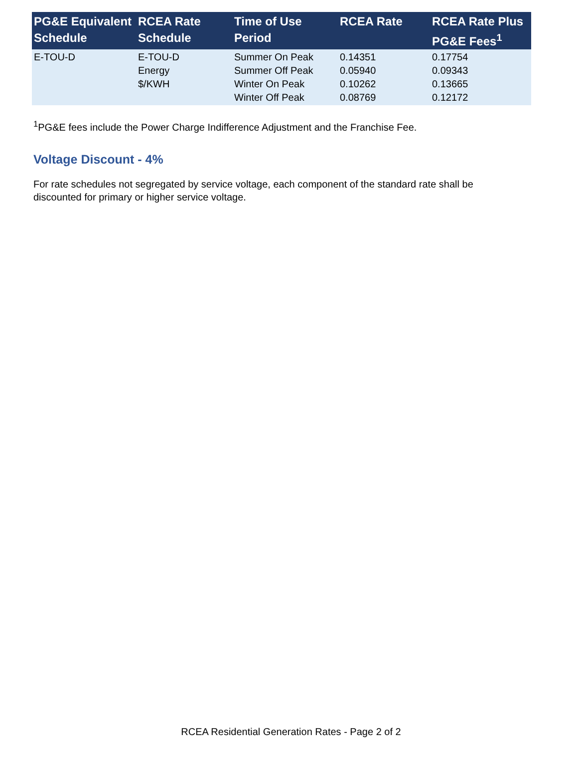| PG&E Equivalent Schedule | RCEA Rate Schedule | Time of Use Period | RCEA Rate | RCEA Rate Plus PG&E Fees<sup>1</sup> |
| --- | --- | --- | --- | --- |
| E-TOU-D | E-TOU-D Energy $/KWH | Summer On Peak Summer Off Peak Winter On Peak Winter Off Peak | 0.14351 0.05940 0.10262 0.08769 | 0.17754 0.09343 0.13665 0.12172 |
<sup>1</sup> PG&E fees include the Power Charge Indifference Adjustment and the Franchise Fee.
Voltage Discount - 4%
For rate schedules not segregated by service voltage, each component of the standard rate shall be discounted for primary or higher service voltage.
RCEA Residential Generation Rates - Page 2 of 2